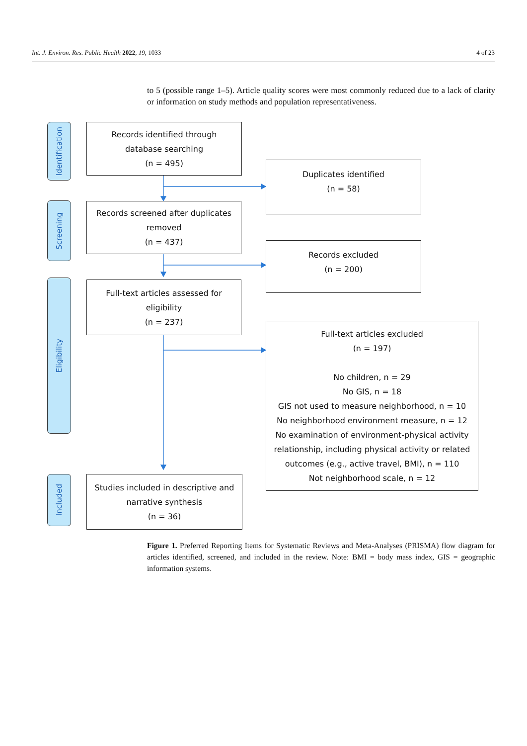Int. J. Environ. Res. Public Health 2022, 19, 1033 4 of 23
to 5 (possible range 1–5). Article quality scores were most commonly reduced due to a lack of clarity or information on study methods and population representativeness.
Identification
Screening
Eligibility
Included
Records identified through
database searching
(n = 495)
Duplicates identified
(n = 58)
Records screened after duplicates
removed
(n = 437)
Records excluded
(n = 200)
Full-text articles assessed for
eligibility
(n = 237)
Full-text articles excluded
(n = 197)
No children, n = 29
No GIS, n = 18
GIS not used to measure neighborhood, n = 10
No neighborhood environment measure, n = 12
No examination of environment-physical activity
relationship, including physical activity or related
outcomes (e.g., active travel, BMI), n = 110
Not neighborhood scale, n = 12
Studies included in descriptive and
narrative synthesis
(n = 36)
Figure 1. Preferred Reporting Items for Systematic Reviews and Meta-Analyses (PRISMA) flow diagram for articles identified, screened, and included in the review. Note: BMI = body mass index, GIS = geographic information systems.